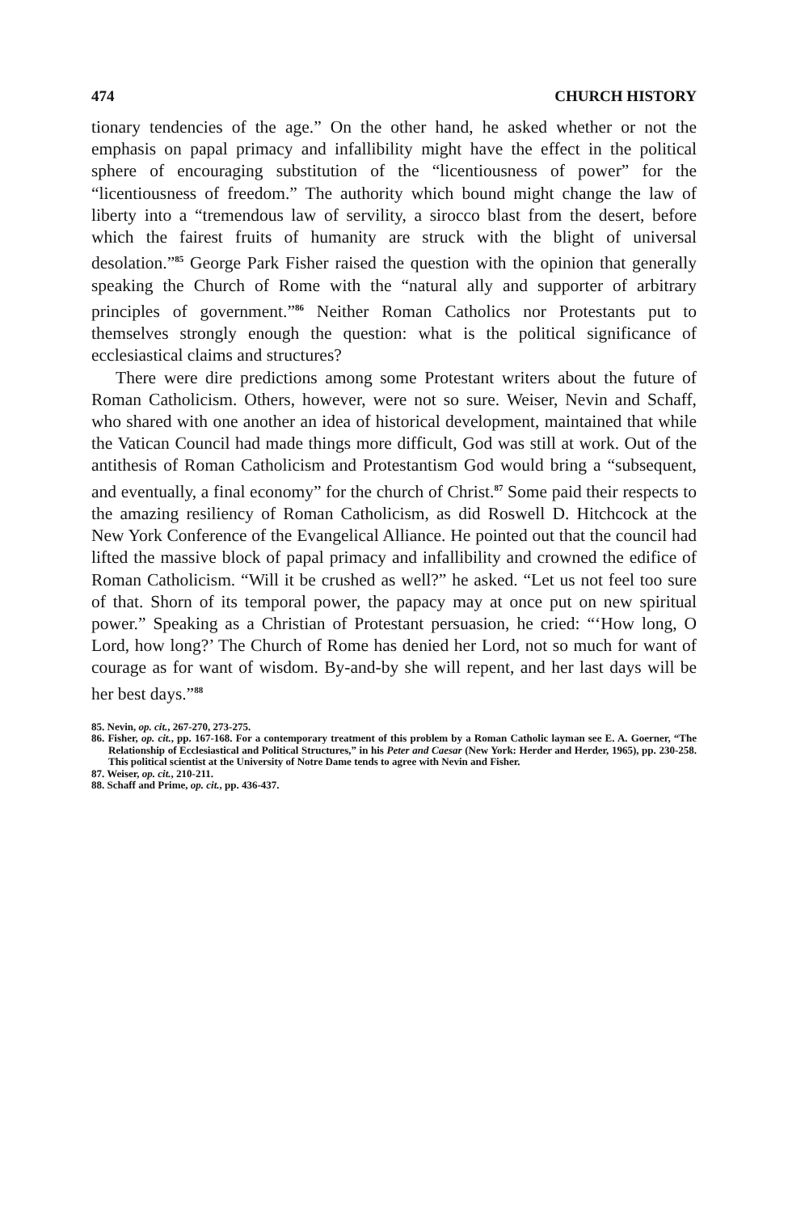474 CHURCH HISTORY
tionary tendencies of the age.” On the other hand, he asked whether or not the emphasis on papal primacy and infallibility might have the effect in the political sphere of encouraging substitution of the “licentiousness of power” for the “licentiousness of freedom.” The authority which bound might change the law of liberty into a “tremendous law of servility, a sirocco blast from the desert, before which the fairest fruits of humanity are struck with the blight of universal desolation.”<sup>85</sup> George Park Fisher raised the question with the opinion that generally speaking the Church of Rome with the “natural ally and supporter of arbitrary principles of government.”<sup>86</sup> Neither Roman Catholics nor Protestants put to themselves strongly enough the question: what is the political significance of ecclesiastical claims and structures?
There were dire predictions among some Protestant writers about the future of Roman Catholicism. Others, however, were not so sure. Weiser, Nevin and Schaff, who shared with one another an idea of historical development, maintained that while the Vatican Council had made things more difficult, God was still at work. Out of the antithesis of Roman Catholicism and Protestantism God would bring a “subsequent, and eventually, a final economy” for the church of Christ.<sup>87</sup> Some paid their respects to the amazing resiliency of Roman Catholicism, as did Roswell D. Hitchcock at the New York Conference of the Evangelical Alliance. He pointed out that the council had lifted the massive block of papal primacy and infallibility and crowned the edifice of Roman Catholicism. “Will it be crushed as well?” he asked. “Let us not feel too sure of that. Shorn of its temporal power, the papacy may at once put on new spiritual power.” Speaking as a Christian of Protestant persuasion, he cried: “‘How long, O Lord, how long?’ The Church of Rome has denied her Lord, not so much for want of courage as for want of wisdom. By-and-by she will repent, and her last days will be her best days.”<sup>88</sup>
85. Nevin, op. cit., 267-270, 273-275.
86. Fisher, op. cit., pp. 167-168. For a contemporary treatment of this problem by a Roman Catholic layman see E. A. Goerner, “The Relationship of Ecclesiastical and Political Structures,” in his Peter and Caesar (New York: Herder and Herder, 1965), pp. 230-258. This political scientist at the University of Notre Dame tends to agree with Nevin and Fisher.
87. Weiser, op. cit., 210-211.
88. Schaff and Prime, op. cit., pp. 436-437.